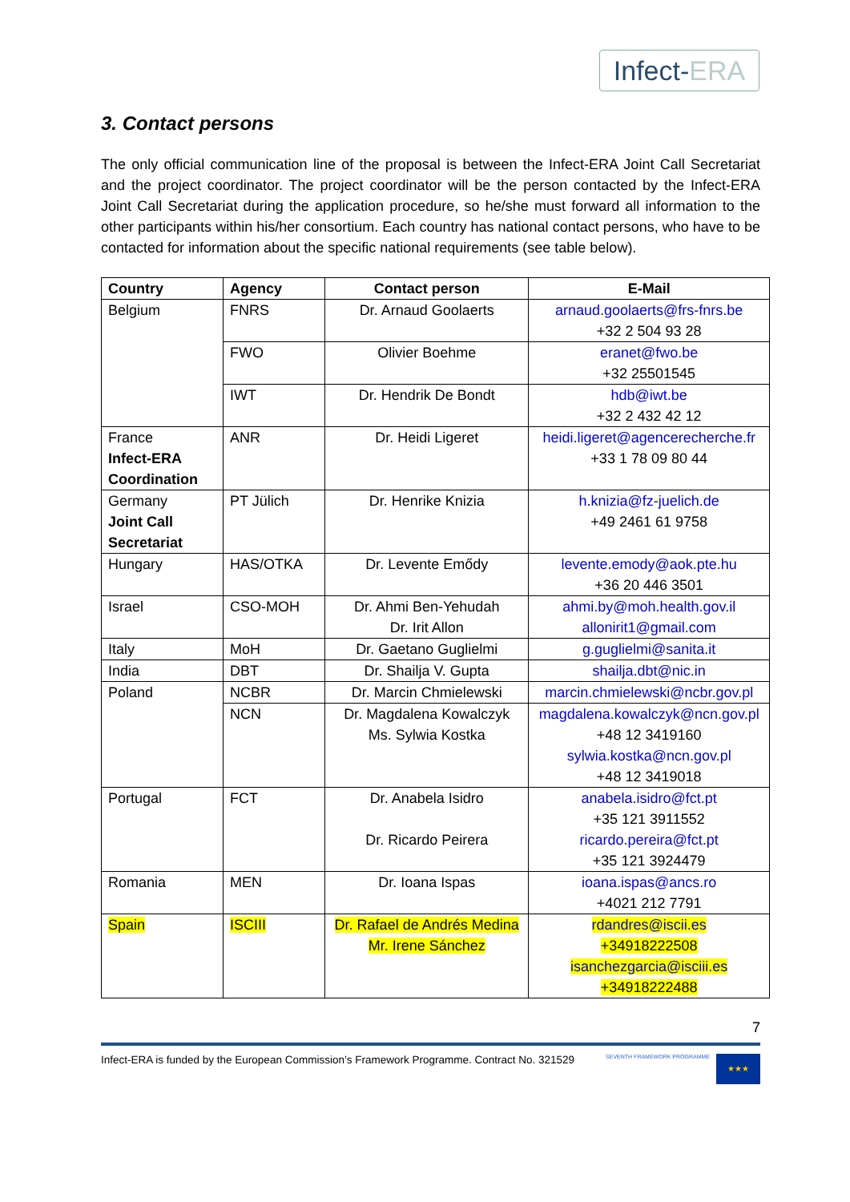Infect-ERA
3. Contact persons
The only official communication line of the proposal is between the Infect-ERA Joint Call Secretariat and the project coordinator. The project coordinator will be the person contacted by the Infect-ERA Joint Call Secretariat during the application procedure, so he/she must forward all information to the other participants within his/her consortium. Each country has national contact persons, who have to be contacted for information about the specific national requirements (see table below).
| Country | Agency | Contact person | E-Mail |
| --- | --- | --- | --- |
| Belgium | FNRS | Dr. Arnaud Goolaerts | arnaud.goolaerts@frs-fnrs.be +32 2 504 93 28 |
| | FWO | Olivier Boehme | eranet@fwo.be +32 25501545 |
| | IWT | Dr. Hendrik De Bondt | hdb@iwt.be +32 2 432 42 12 |
| France Infect-ERA Coordination | ANR | Dr. Heidi Ligeret | heidi.ligeret@agencerecherche.fr +33 1 78 09 80 44 |
| Germany Joint Call Secretariat | PT Jülich | Dr. Henrike Knizia | h.knizia@fz-juelich.de +49 2461 61 9758 |
| Hungary | HAS/OTKA | Dr. Levente Emődy | levente.emody@aok.pte.hu +36 20 446 3501 |
| Israel | CSO-MOH | Dr. Ahmi Ben-Yehudah Dr. Irit Allon | ahmi.by@moh.health.gov.il allonirit1@gmail.com |
| Italy | MoH | Dr. Gaetano Guglielmi | g.guglielmi@sanita.it |
| India | DBT | Dr. Shailja V. Gupta | shailja.dbt@nic.in |
| Poland | NCBR | Dr. Marcin Chmielewski | marcin.chmielewski@ncbr.gov.pl |
| | NCN | Dr. Magdalena Kowalczyk Ms. Sylwia Kostka | magdalena.kowalczyk@ncn.gov.pl +48 12 3419160 sylwia.kostka@ncn.gov.pl +48 12 3419018 |
| Portugal | FCT | Dr. Anabela Isidro Dr. Ricardo Peirera | anabela.isidro@fct.pt +35 121 3911552 ricardo.pereira@fct.pt +35 121 3924479 |
| Romania | MEN | Dr. Ioana Ispas | ioana.ispas@ancs.ro +4021 212 7791 |
| Spain | ISCIII | Dr. Rafael de Andrés Medina Mr. Irene Sánchez | rdandres@iscii.es +34918222508 isanchezgarcia@isciii.es +34918222488 |
7
Infect-ERA is funded by the European Commission’s Framework Programme. Contract No. 321529 SEVENTH FRAMEWORK PROGRAMME ★★★